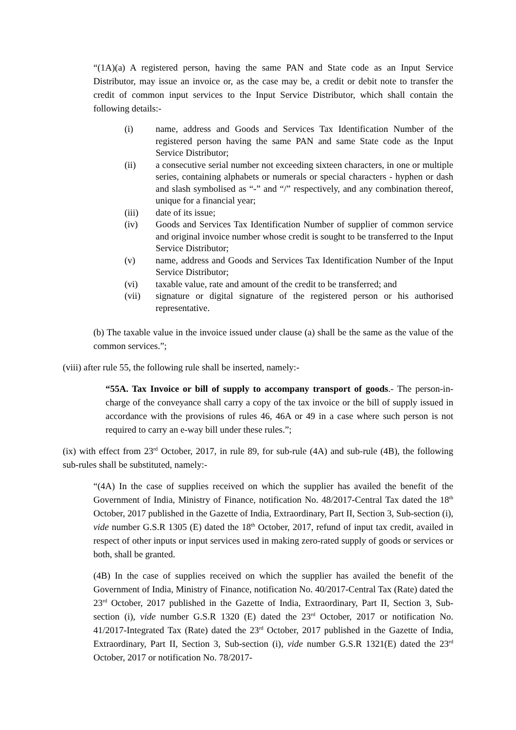“(1A)(a) A registered person, having the same PAN and State code as an Input Service Distributor, may issue an invoice or, as the case may be, a credit or debit note to transfer the credit of common input services to the Input Service Distributor, which shall contain the following details:-
(i) name, address and Goods and Services Tax Identification Number of the registered person having the same PAN and same State code as the Input Service Distributor;
(ii) a consecutive serial number not exceeding sixteen characters, in one or multiple series, containing alphabets or numerals or special characters - hyphen or dash and slash symbolised as “-” and “/” respectively, and any combination thereof, unique for a financial year;
(iii) date of its issue;
(iv) Goods and Services Tax Identification Number of supplier of common service and original invoice number whose credit is sought to be transferred to the Input Service Distributor;
(v) name, address and Goods and Services Tax Identification Number of the Input Service Distributor;
(vi) taxable value, rate and amount of the credit to be transferred; and
(vii) signature or digital signature of the registered person or his authorised representative.
(b) The taxable value in the invoice issued under clause (a) shall be the same as the value of the common services.”;
(viii) after rule 55, the following rule shall be inserted, namely:-
“55A. Tax Invoice or bill of supply to accompany transport of goods.- The person-in-charge of the conveyance shall carry a copy of the tax invoice or the bill of supply issued in accordance with the provisions of rules 46, 46A or 49 in a case where such person is not required to carry an e-way bill under these rules.”;
(ix) with effect from 23<sup>rd</sup> October, 2017, in rule 89, for sub-rule (4A) and sub-rule (4B), the following sub-rules shall be substituted, namely:-
“(4A) In the case of supplies received on which the supplier has availed the benefit of the Government of India, Ministry of Finance, notification No. 48/2017-Central Tax dated the 18<sup>th</sup> October, 2017 published in the Gazette of India, Extraordinary, Part II, Section 3, Sub-section (i), vide number G.S.R 1305 (E) dated the 18<sup>th</sup> October, 2017, refund of input tax credit, availed in respect of other inputs or input services used in making zero-rated supply of goods or services or both, shall be granted.
(4B) In the case of supplies received on which the supplier has availed the benefit of the Government of India, Ministry of Finance, notification No. 40/2017-Central Tax (Rate) dated the 23<sup>rd</sup> October, 2017 published in the Gazette of India, Extraordinary, Part II, Section 3, Sub-section (i), vide number G.S.R 1320 (E) dated the 23<sup>rd</sup> October, 2017 or notification No. 41/2017-Integrated Tax (Rate) dated the 23<sup>rd</sup> October, 2017 published in the Gazette of India, Extraordinary, Part II, Section 3, Sub-section (i), vide number G.S.R 1321(E) dated the 23<sup>rd</sup> October, 2017 or notification No. 78/2017-